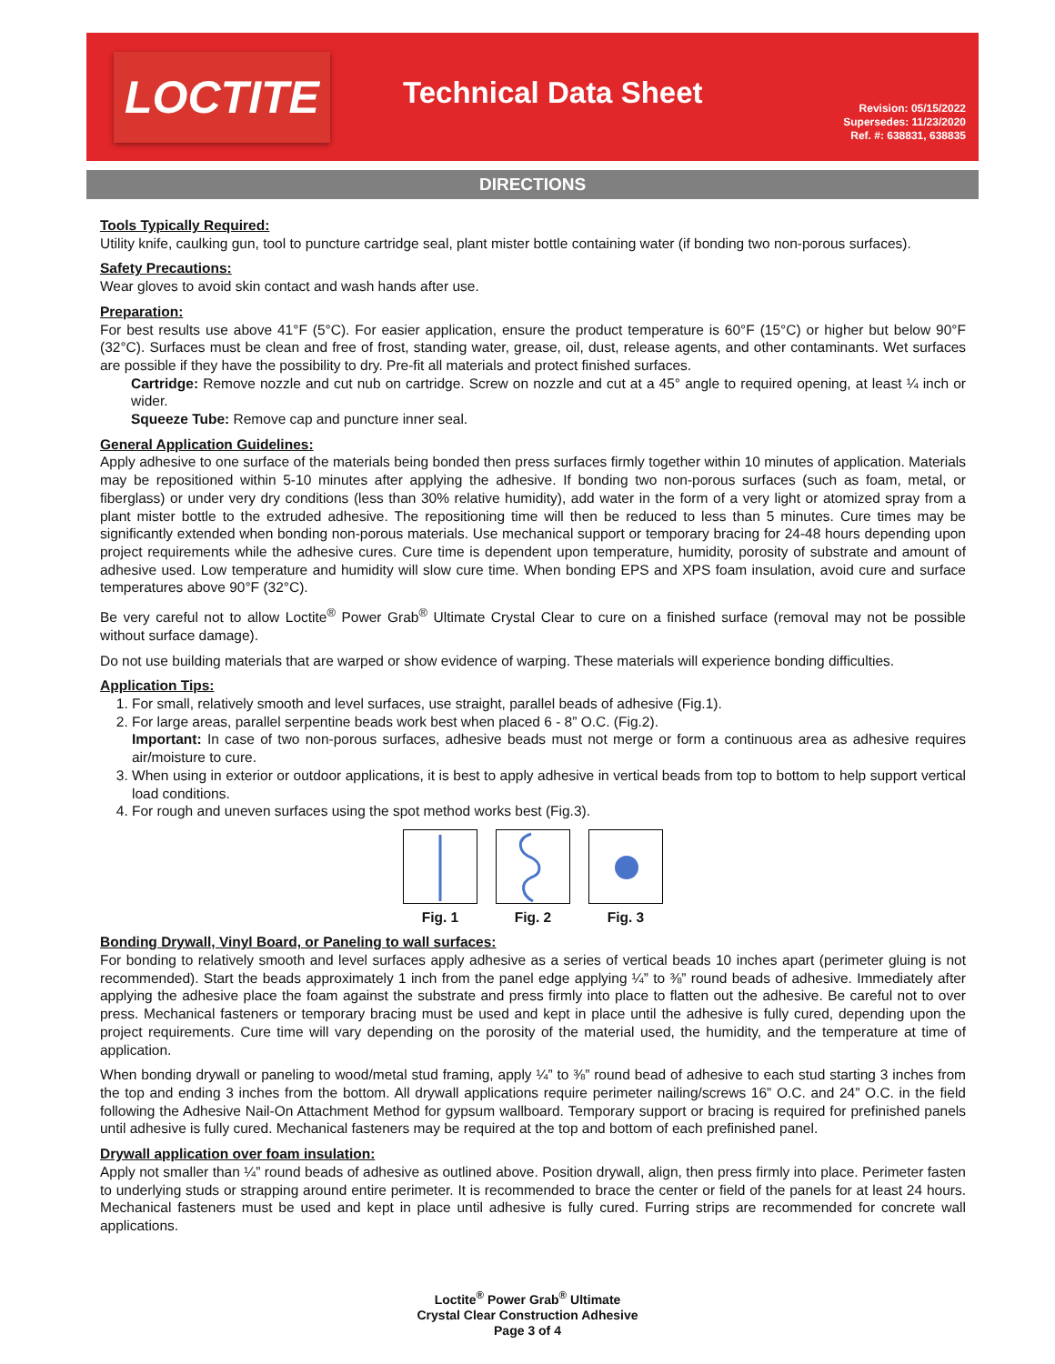LOCTITE
Technical Data Sheet
Revision: 05/15/2022
Supersedes: 11/23/2020
Ref. #: 638831, 638835
DIRECTIONS
Tools Typically Required:
Utility knife, caulking gun, tool to puncture cartridge seal, plant mister bottle containing water (if bonding two non-porous surfaces).
Safety Precautions:
Wear gloves to avoid skin contact and wash hands after use.
Preparation:
For best results use above 41°F (5°C). For easier application, ensure the product temperature is 60°F (15°C) or higher but below 90°F (32°C). Surfaces must be clean and free of frost, standing water, grease, oil, dust, release agents, and other contaminants. Wet surfaces are possible if they have the possibility to dry. Pre-fit all materials and protect finished surfaces.
Cartridge: Remove nozzle and cut nub on cartridge. Screw on nozzle and cut at a 45° angle to required opening, at least ¼ inch or wider.
Squeeze Tube: Remove cap and puncture inner seal.
General Application Guidelines:
Apply adhesive to one surface of the materials being bonded then press surfaces firmly together within 10 minutes of application. Materials may be repositioned within 5-10 minutes after applying the adhesive. If bonding two non-porous surfaces (such as foam, metal, or fiberglass) or under very dry conditions (less than 30% relative humidity), add water in the form of a very light or atomized spray from a plant mister bottle to the extruded adhesive. The repositioning time will then be reduced to less than 5 minutes. Cure times may be significantly extended when bonding non-porous materials. Use mechanical support or temporary bracing for 24-48 hours depending upon project requirements while the adhesive cures. Cure time is dependent upon temperature, humidity, porosity of substrate and amount of adhesive used. Low temperature and humidity will slow cure time. When bonding EPS and XPS foam insulation, avoid cure and surface temperatures above 90°F (32°C).
Be very careful not to allow Loctite<sup>®</sup> Power Grab<sup>®</sup> Ultimate Crystal Clear to cure on a finished surface (removal may not be possible without surface damage).
Do not use building materials that are warped or show evidence of warping. These materials will experience bonding difficulties.
Application Tips:
1. For small, relatively smooth and level surfaces, use straight, parallel beads of adhesive (Fig.1).
2. For large areas, parallel serpentine beads work best when placed 6 - 8” O.C. (Fig.2).
Important: In case of two non-porous surfaces, adhesive beads must not merge or form a continuous area as adhesive requires air/moisture to cure.
3. When using in exterior or outdoor applications, it is best to apply adhesive in vertical beads from top to bottom to help support vertical load conditions.
4. For rough and uneven surfaces using the spot method works best (Fig.3).
Fig. 1 Fig. 2 Fig. 3
Bonding Drywall, Vinyl Board, or Paneling to wall surfaces:
For bonding to relatively smooth and level surfaces apply adhesive as a series of vertical beads 10 inches apart (perimeter gluing is not recommended). Start the beads approximately 1 inch from the panel edge applying ¼” to ⅜” round beads of adhesive. Immediately after applying the adhesive place the foam against the substrate and press firmly into place to flatten out the adhesive. Be careful not to over press. Mechanical fasteners or temporary bracing must be used and kept in place until the adhesive is fully cured, depending upon the project requirements. Cure time will vary depending on the porosity of the material used, the humidity, and the temperature at time of application.
When bonding drywall or paneling to wood/metal stud framing, apply ¼” to ⅜” round bead of adhesive to each stud starting 3 inches from the top and ending 3 inches from the bottom. All drywall applications require perimeter nailing/screws 16” O.C. and 24” O.C. in the field following the Adhesive Nail-On Attachment Method for gypsum wallboard. Temporary support or bracing is required for prefinished panels until adhesive is fully cured. Mechanical fasteners may be required at the top and bottom of each prefinished panel.
Drywall application over foam insulation:
Apply not smaller than ¼” round beads of adhesive as outlined above. Position drywall, align, then press firmly into place. Perimeter fasten to underlying studs or strapping around entire perimeter. It is recommended to brace the center or field of the panels for at least 24 hours. Mechanical fasteners must be used and kept in place until adhesive is fully cured. Furring strips are recommended for concrete wall applications.
Loctite<sup>®</sup> Power Grab<sup>®</sup> Ultimate
Crystal Clear Construction Adhesive
Page 3 of 4